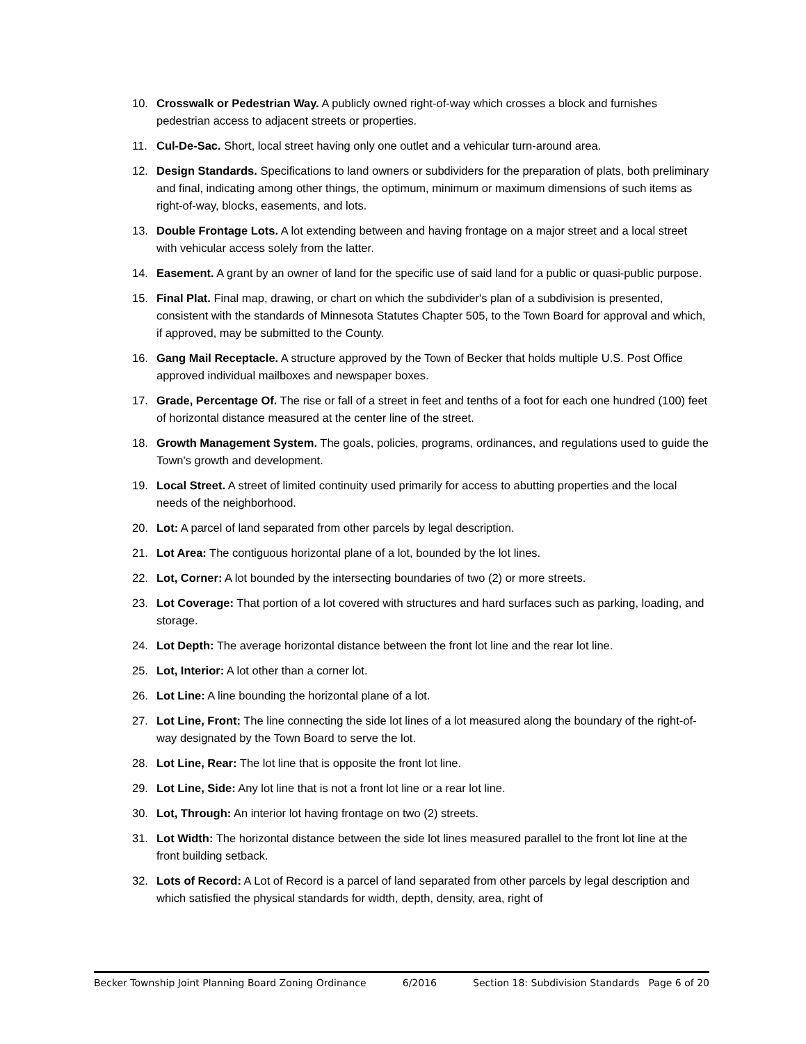10. Crosswalk or Pedestrian Way. A publicly owned right-of-way which crosses a block and furnishes pedestrian access to adjacent streets or properties.
11. Cul-De-Sac. Short, local street having only one outlet and a vehicular turn-around area.
12. Design Standards. Specifications to land owners or subdividers for the preparation of plats, both preliminary and final, indicating among other things, the optimum, minimum or maximum dimensions of such items as right-of-way, blocks, easements, and lots.
13. Double Frontage Lots. A lot extending between and having frontage on a major street and a local street with vehicular access solely from the latter.
14. Easement. A grant by an owner of land for the specific use of said land for a public or quasi-public purpose.
15. Final Plat. Final map, drawing, or chart on which the subdivider's plan of a subdivision is presented, consistent with the standards of Minnesota Statutes Chapter 505, to the Town Board for approval and which, if approved, may be submitted to the County.
16. Gang Mail Receptacle. A structure approved by the Town of Becker that holds multiple U.S. Post Office approved individual mailboxes and newspaper boxes.
17. Grade, Percentage Of. The rise or fall of a street in feet and tenths of a foot for each one hundred (100) feet of horizontal distance measured at the center line of the street.
18. Growth Management System. The goals, policies, programs, ordinances, and regulations used to guide the Town's growth and development.
19. Local Street. A street of limited continuity used primarily for access to abutting properties and the local needs of the neighborhood.
20. Lot: A parcel of land separated from other parcels by legal description.
21. Lot Area: The contiguous horizontal plane of a lot, bounded by the lot lines.
22. Lot, Corner: A lot bounded by the intersecting boundaries of two (2) or more streets.
23. Lot Coverage: That portion of a lot covered with structures and hard surfaces such as parking, loading, and storage.
24. Lot Depth: The average horizontal distance between the front lot line and the rear lot line.
25. Lot, Interior: A lot other than a corner lot.
26. Lot Line: A line bounding the horizontal plane of a lot.
27. Lot Line, Front: The line connecting the side lot lines of a lot measured along the boundary of the right-of-way designated by the Town Board to serve the lot.
28. Lot Line, Rear: The lot line that is opposite the front lot line.
29. Lot Line, Side: Any lot line that is not a front lot line or a rear lot line.
30. Lot, Through: An interior lot having frontage on two (2) streets.
31. Lot Width: The horizontal distance between the side lot lines measured parallel to the front lot line at the front building setback.
32. Lots of Record: A Lot of Record is a parcel of land separated from other parcels by legal description and which satisfied the physical standards for width, depth, density, area, right of
Becker Township Joint Planning Board Zoning Ordinance 6/2016 Section 18: Subdivision Standards Page 6 of 20